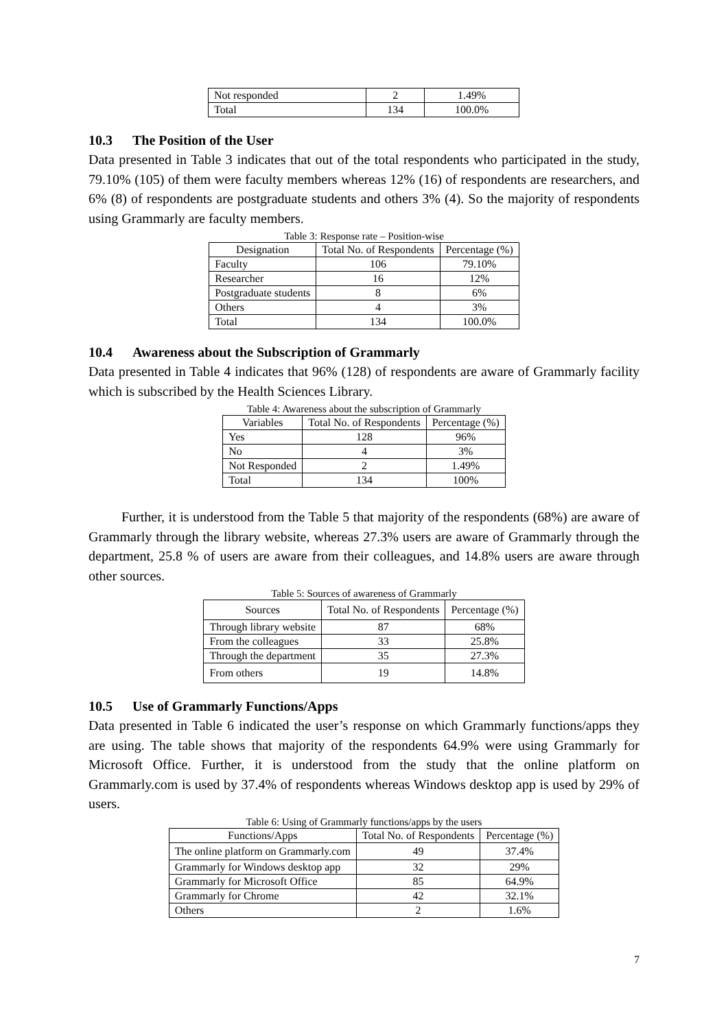| Not responded | 2 | 1.49% |
| Total | 134 | 100.0% |
10.3 The Position of the User
Data presented in Table 3 indicates that out of the total respondents who participated in the study, 79.10% (105) of them were faculty members whereas 12% (16) of respondents are researchers, and 6% (8) of respondents are postgraduate students and others 3% (4). So the majority of respondents using Grammarly are faculty members.
Table 3: Response rate – Position-wise
| Designation | Total No. of Respondents | Percentage (%) |
| --- | --- | --- |
| Faculty | 106 | 79.10% |
| Researcher | 16 | 12% |
| Postgraduate students | 8 | 6% |
| Others | 4 | 3% |
| Total | 134 | 100.0% |
10.4 Awareness about the Subscription of Grammarly
Data presented in Table 4 indicates that 96% (128) of respondents are aware of Grammarly facility which is subscribed by the Health Sciences Library.
Table 4: Awareness about the subscription of Grammarly
| Variables | Total No. of Respondents | Percentage (%) |
| --- | --- | --- |
| Yes | 128 | 96% |
| No | 4 | 3% |
| Not Responded | 2 | 1.49% |
| Total | 134 | 100% |
Further, it is understood from the Table 5 that majority of the respondents (68%) are aware of Grammarly through the library website, whereas 27.3% users are aware of Grammarly through the department, 25.8 % of users are aware from their colleagues, and 14.8% users are aware through other sources.
Table 5: Sources of awareness of Grammarly
| Sources | Total No. of Respondents | Percentage (%) |
| --- | --- | --- |
| Through library website | 87 | 68% |
| From the colleagues | 33 | 25.8% |
| Through the department | 35 | 27.3% |
| From others | 19 | 14.8% |
10.5 Use of Grammarly Functions/Apps
Data presented in Table 6 indicated the user’s response on which Grammarly functions/apps they are using. The table shows that majority of the respondents 64.9% were using Grammarly for Microsoft Office. Further, it is understood from the study that the online platform on Grammarly.com is used by 37.4% of respondents whereas Windows desktop app is used by 29% of users.
Table 6: Using of Grammarly functions/apps by the users
| Functions/Apps | Total No. of Respondents | Percentage (%) |
| --- | --- | --- |
| The online platform on Grammarly.com | 49 | 37.4% |
| Grammarly for Windows desktop app | 32 | 29% |
| Grammarly for Microsoft Office | 85 | 64.9% |
| Grammarly for Chrome | 42 | 32.1% |
| Others | 2 | 1.6% |
7